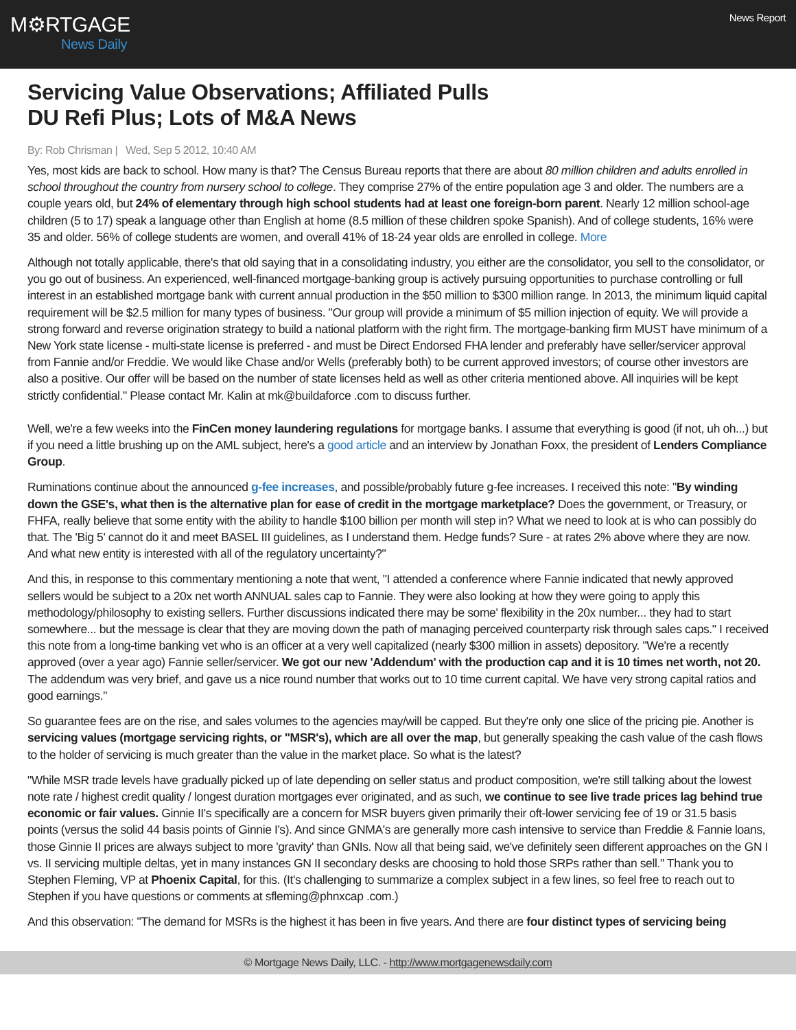M⚙RTGAGE
News Daily
News Report
Servicing Value Observations; Affiliated Pulls DU Refi Plus; Lots of M&A News
By: Rob Chrisman | Wed, Sep 5 2012, 10:40 AM
Yes, most kids are back to school. How many is that? The Census Bureau reports that there are about 80 million children and adults enrolled in school throughout the country from nursery school to college. They comprise 27% of the entire population age 3 and older. The numbers are a couple years old, but 24% of elementary through high school students had at least one foreign-born parent. Nearly 12 million school-age children (5 to 17) speak a language other than English at home (8.5 million of these children spoke Spanish). And of college students, 16% were 35 and older. 56% of college students are women, and overall 41% of 18-24 year olds are enrolled in college. More
Although not totally applicable, there's that old saying that in a consolidating industry, you either are the consolidator, you sell to the consolidator, or you go out of business. An experienced, well-financed mortgage-banking group is actively pursuing opportunities to purchase controlling or full interest in an established mortgage bank with current annual production in the $50 million to $300 million range. In 2013, the minimum liquid capital requirement will be $2.5 million for many types of business. "Our group will provide a minimum of $5 million injection of equity. We will provide a strong forward and reverse origination strategy to build a national platform with the right firm. The mortgage-banking firm MUST have minimum of a New York state license - multi-state license is preferred - and must be Direct Endorsed FHA lender and preferably have seller/servicer approval from Fannie and/or Freddie. We would like Chase and/or Wells (preferably both) to be current approved investors; of course other investors are also a positive. Our offer will be based on the number of state licenses held as well as other criteria mentioned above. All inquiries will be kept strictly confidential." Please contact Mr. Kalin at mk@buildaforce .com to discuss further.
Well, we're a few weeks into the FinCen money laundering regulations for mortgage banks. I assume that everything is good (if not, uh oh...) but if you need a little brushing up on the AML subject, here's a good article and an interview by Jonathan Foxx, the president of Lenders Compliance Group.
Ruminations continue about the announced g-fee increases, and possible/probably future g-fee increases. I received this note: "By winding down the GSE's, what then is the alternative plan for ease of credit in the mortgage marketplace? Does the government, or Treasury, or FHFA, really believe that some entity with the ability to handle $100 billion per month will step in? What we need to look at is who can possibly do that. The 'Big 5' cannot do it and meet BASEL III guidelines, as I understand them. Hedge funds? Sure - at rates 2% above where they are now. And what new entity is interested with all of the regulatory uncertainty?"
And this, in response to this commentary mentioning a note that went, "I attended a conference where Fannie indicated that newly approved sellers would be subject to a 20x net worth ANNUAL sales cap to Fannie. They were also looking at how they were going to apply this methodology/philosophy to existing sellers. Further discussions indicated there may be some' flexibility in the 20x number... they had to start somewhere... but the message is clear that they are moving down the path of managing perceived counterparty risk through sales caps." I received this note from a long-time banking vet who is an officer at a very well capitalized (nearly $300 million in assets) depository. "We're a recently approved (over a year ago) Fannie seller/servicer. We got our new 'Addendum' with the production cap and it is 10 times net worth, not 20. The addendum was very brief, and gave us a nice round number that works out to 10 time current capital. We have very strong capital ratios and good earnings."
So guarantee fees are on the rise, and sales volumes to the agencies may/will be capped. But they're only one slice of the pricing pie. Another is servicing values (mortgage servicing rights, or "MSR's), which are all over the map, but generally speaking the cash value of the cash flows to the holder of servicing is much greater than the value in the market place. So what is the latest?
"While MSR trade levels have gradually picked up of late depending on seller status and product composition, we're still talking about the lowest note rate / highest credit quality / longest duration mortgages ever originated, and as such, we continue to see live trade prices lag behind true economic or fair values. Ginnie II's specifically are a concern for MSR buyers given primarily their oft-lower servicing fee of 19 or 31.5 basis points (versus the solid 44 basis points of Ginnie I's). And since GNMA's are generally more cash intensive to service than Freddie & Fannie loans, those Ginnie II prices are always subject to more 'gravity' than GNIs. Now all that being said, we've definitely seen different approaches on the GN I vs. II servicing multiple deltas, yet in many instances GN II secondary desks are choosing to hold those SRPs rather than sell." Thank you to Stephen Fleming, VP at Phoenix Capital, for this. (It's challenging to summarize a complex subject in a few lines, so feel free to reach out to Stephen if you have questions or comments at sfleming@phnxcap .com.)
And this observation: "The demand for MSRs is the highest it has been in five years. And there are four distinct types of servicing being
© Mortgage News Daily, LLC. - http://www.mortgagenewsdaily.com